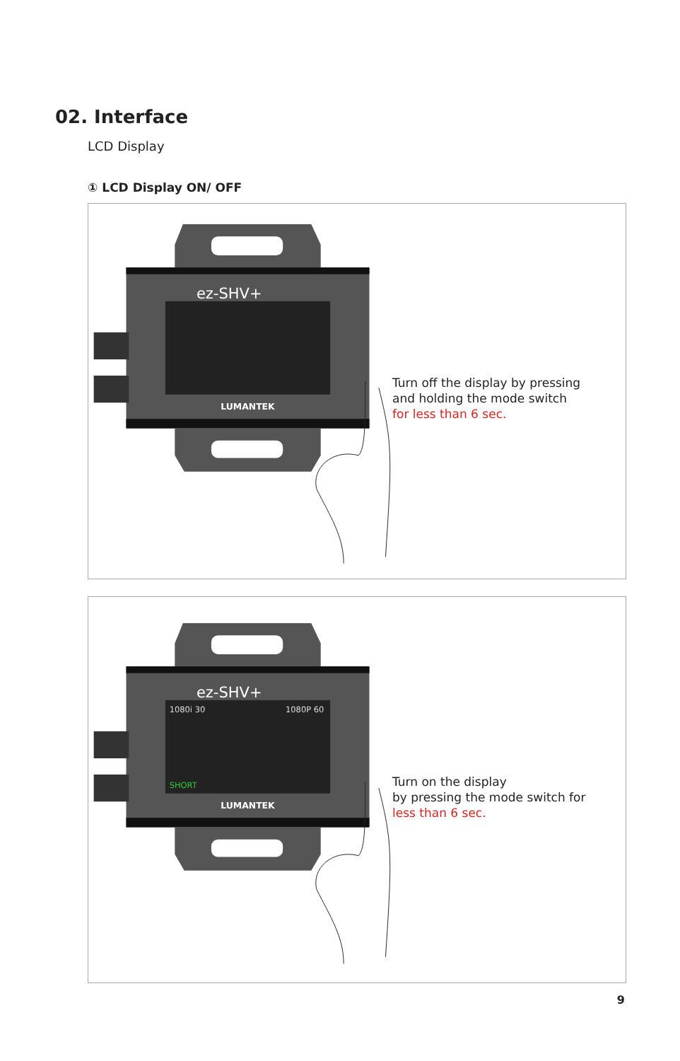02. Interface
LCD Display
① LCD Display ON/ OFF
ez-SHV+
LUMANTEK
Turn off the display by pressing
and holding the mode switch
for less than 6 sec.
1080i 30
1080P 60
SHORT
ez-SHV+
LUMANTEK
Turn on the display
by pressing the mode switch for
less than 6 sec.
9